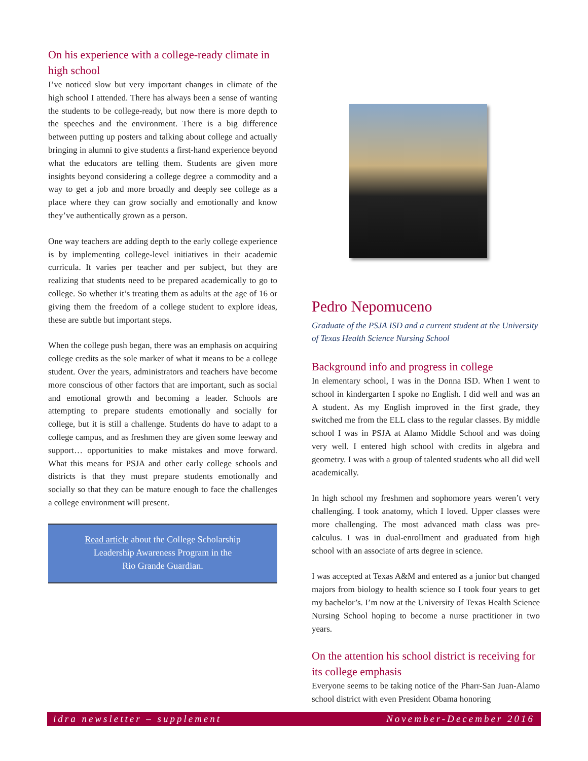On his experience with a college-ready climate in high school
I’ve noticed slow but very important changes in climate of the high school I attended. There has always been a sense of wanting the students to be college-ready, but now there is more depth to the speeches and the environment. There is a big difference between putting up posters and talking about college and actually bringing in alumni to give students a first-hand experience beyond what the educators are telling them. Students are given more insights beyond considering a college degree a commodity and a way to get a job and more broadly and deeply see college as a place where they can grow socially and emotionally and know they’ve authentically grown as a person.
One way teachers are adding depth to the early college experience is by implementing college-level initiatives in their academic curricula. It varies per teacher and per subject, but they are realizing that students need to be prepared academically to go to college. So whether it’s treating them as adults at the age of 16 or giving them the freedom of a college student to explore ideas, these are subtle but important steps.
When the college push began, there was an emphasis on acquiring college credits as the sole marker of what it means to be a college student. Over the years, administrators and teachers have become more conscious of other factors that are important, such as social and emotional growth and becoming a leader. Schools are attempting to prepare students emotionally and socially for college, but it is still a challenge. Students do have to adapt to a college campus, and as freshmen they are given some leeway and support… opportunities to make mistakes and move forward. What this means for PSJA and other early college schools and districts is that they must prepare students emotionally and socially so that they can be mature enough to face the challenges a college environment will present.
Read article about the College Scholarship
Leadership Awareness Program in the
Rio Grande Guardian.
Pedro Nepomuceno
Graduate of the PSJA ISD and a current student at the University of Texas Health Science Nursing School
Background info and progress in college
In elementary school, I was in the Donna ISD. When I went to school in kindergarten I spoke no English. I did well and was an A student. As my English improved in the first grade, they switched me from the ELL class to the regular classes. By middle school I was in PSJA at Alamo Middle School and was doing very well. I entered high school with credits in algebra and geometry. I was with a group of talented students who all did well academically.
In high school my freshmen and sophomore years weren’t very challenging. I took anatomy, which I loved. Upper classes were more challenging. The most advanced math class was pre-calculus. I was in dual-enrollment and graduated from high school with an associate of arts degree in science.
I was accepted at Texas A&M and entered as a junior but changed majors from biology to health science so I took four years to get my bachelor’s. I’m now at the University of Texas Health Science Nursing School hoping to become a nurse practitioner in two years.
On the attention his school district is receiving for its college emphasis
Everyone seems to be taking notice of the Pharr-San Juan-Alamo school district with even President Obama honoring
idra newsletter – supplement November-December 2016